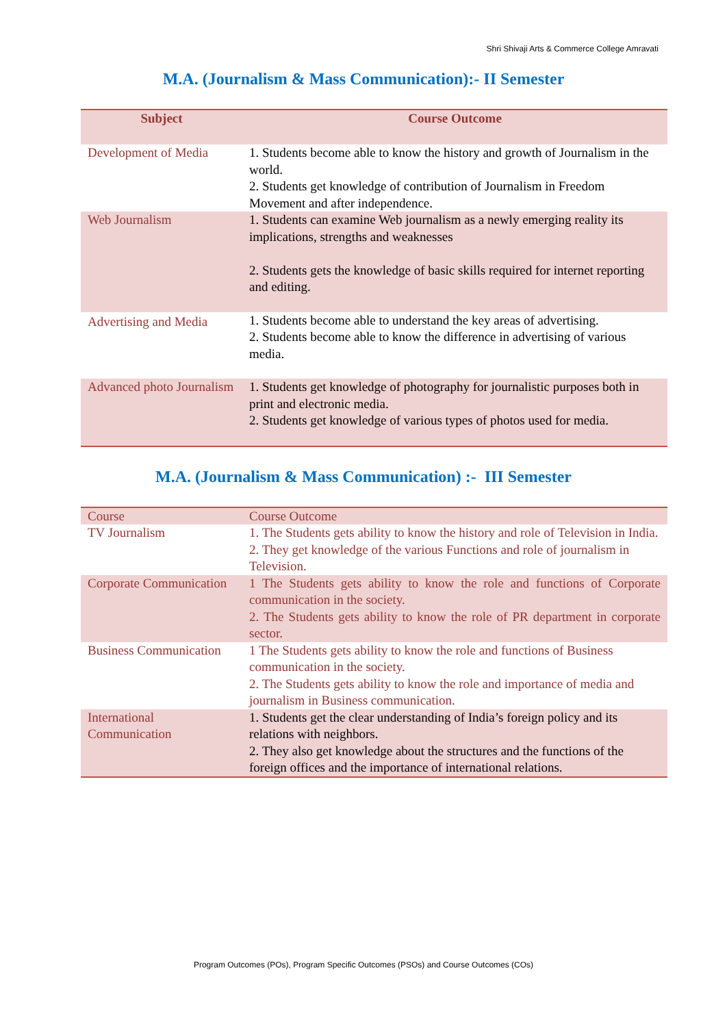Shri Shivaji Arts & Commerce College Amravati
M.A. (Journalism & Mass Communication):- II Semester
| Subject | Course Outcome |
| --- | --- |
| Development of Media | 1. Students become able to know the history and growth of Journalism in the world. 2. Students get knowledge of contribution of Journalism in Freedom Movement and after independence. |
| Web Journalism | 1. Students can examine Web journalism as a newly emerging reality its implications, strengths and weaknesses 2. Students gets the knowledge of basic skills required for internet reporting and editing. |
| Advertising and Media | 1. Students become able to understand the key areas of advertising. 2. Students become able to know the difference in advertising of various media. |
| Advanced photo Journalism | 1. Students get knowledge of photography for journalistic purposes both in print and electronic media. 2. Students get knowledge of various types of photos used for media. |
M.A. (Journalism & Mass Communication) :- III Semester
| Course | Course Outcome |
| TV Journalism | 1. The Students gets ability to know the history and role of Television in India. 2. They get knowledge of the various Functions and role of journalism in Television. |
| Corporate Communication | 1 The Students gets ability to know the role and functions of Corporate communication in the society. 2. The Students gets ability to know the role of PR department in corporate sector. |
| Business Communication | 1 The Students gets ability to know the role and functions of Business communication in the society. 2. The Students gets ability to know the role and importance of media and journalism in Business communication. |
| International Communication | 1. Students get the clear understanding of India’s foreign policy and its relations with neighbors. 2. They also get knowledge about the structures and the functions of the foreign offices and the importance of international relations. |
Program Outcomes (POs), Program Specific Outcomes (PSOs) and Course Outcomes (COs)